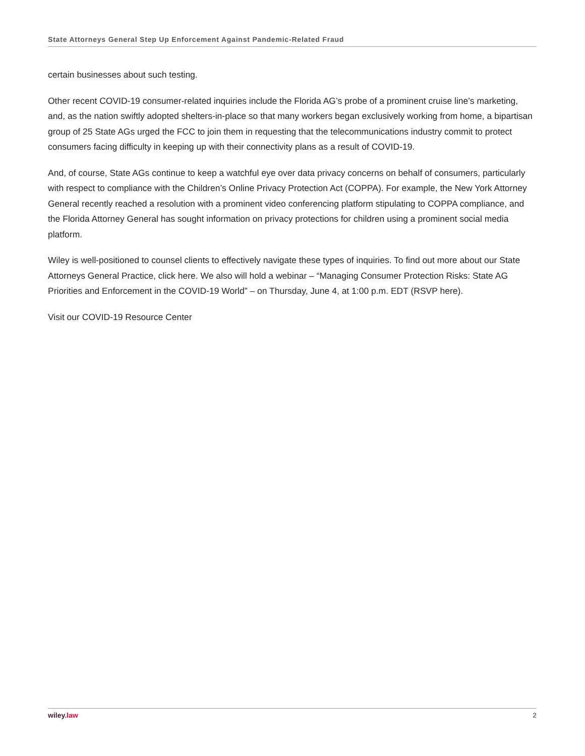State Attorneys General Step Up Enforcement Against Pandemic-Related Fraud
certain businesses about such testing.
Other recent COVID-19 consumer-related inquiries include the Florida AG’s probe of a prominent cruise line’s marketing, and, as the nation swiftly adopted shelters-in-place so that many workers began exclusively working from home, a bipartisan group of 25 State AGs urged the FCC to join them in requesting that the telecommunications industry commit to protect consumers facing difficulty in keeping up with their connectivity plans as a result of COVID-19.
And, of course, State AGs continue to keep a watchful eye over data privacy concerns on behalf of consumers, particularly with respect to compliance with the Children’s Online Privacy Protection Act (COPPA). For example, the New York Attorney General recently reached a resolution with a prominent video conferencing platform stipulating to COPPA compliance, and the Florida Attorney General has sought information on privacy protections for children using a prominent social media platform.
Wiley is well-positioned to counsel clients to effectively navigate these types of inquiries. To find out more about our State Attorneys General Practice, click here. We also will hold a webinar – “Managing Consumer Protection Risks: State AG Priorities and Enforcement in the COVID-19 World” – on Thursday, June 4, at 1:00 p.m. EDT (RSVP here).
Visit our COVID-19 Resource Center
wiley.law 2